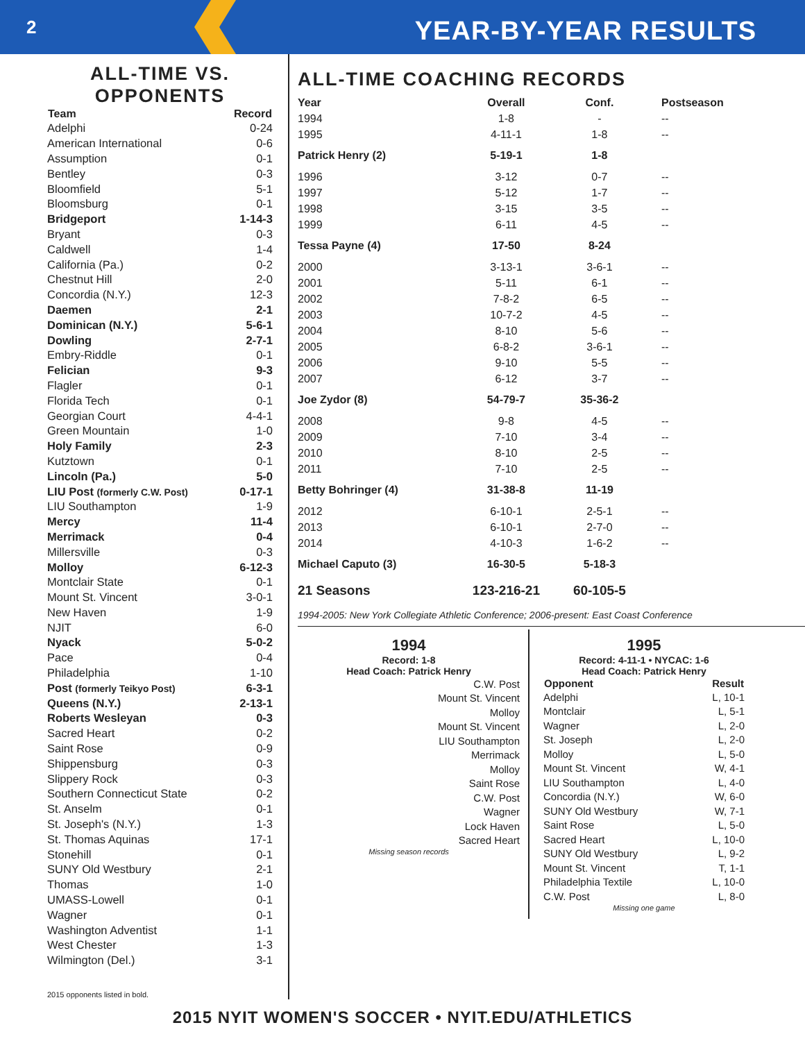2
YEAR-BY-YEAR RESULTS
ALL-TIME VS. OPPONENTS
| Team | Record |
| --- | --- |
| Adelphi | 0-24 |
| American International | 0-6 |
| Assumption | 0-1 |
| Bentley | 0-3 |
| Bloomfield | 5-1 |
| Bloomsburg | 0-1 |
| Bridgeport | 1-14-3 |
| Bryant | 0-3 |
| Caldwell | 1-4 |
| California (Pa.) | 0-2 |
| Chestnut Hill | 2-0 |
| Concordia (N.Y.) | 12-3 |
| Daemen | 2-1 |
| Dominican (N.Y.) | 5-6-1 |
| Dowling | 2-7-1 |
| Embry-Riddle | 0-1 |
| Felician | 9-3 |
| Flagler | 0-1 |
| Florida Tech | 0-1 |
| Georgian Court | 4-4-1 |
| Green Mountain | 1-0 |
| Holy Family | 2-3 |
| Kutztown | 0-1 |
| Lincoln (Pa.) | 5-0 |
| LIU Post (formerly C.W. Post) | 0-17-1 |
| LIU Southampton | 1-9 |
| Mercy | 11-4 |
| Merrimack | 0-4 |
| Millersville | 0-3 |
| Molloy | 6-12-3 |
| Montclair State | 0-1 |
| Mount St. Vincent | 3-0-1 |
| New Haven | 1-9 |
| NJIT | 6-0 |
| Nyack | 5-0-2 |
| Pace | 0-4 |
| Philadelphia | 1-10 |
| Post (formerly Teikyo Post) | 6-3-1 |
| Queens (N.Y.) | 2-13-1 |
| Roberts Wesleyan | 0-3 |
| Sacred Heart | 0-2 |
| Saint Rose | 0-9 |
| Shippensburg | 0-3 |
| Slippery Rock | 0-3 |
| Southern Connecticut State | 0-2 |
| St. Anselm | 0-1 |
| St. Joseph's (N.Y.) | 1-3 |
| St. Thomas Aquinas | 17-1 |
| Stonehill | 0-1 |
| SUNY Old Westbury | 2-1 |
| Thomas | 1-0 |
| UMASS-Lowell | 0-1 |
| Wagner | 0-1 |
| Washington Adventist | 1-1 |
| West Chester | 1-3 |
| Wilmington (Del.) | 3-1 |
2015 opponents listed in bold.
ALL-TIME COACHING RECORDS
| Year | Overall | Conf. | Postseason |
| --- | --- | --- | --- |
| 1994 | 1-8 | - | -- |
| 1995 | 4-11-1 | 1-8 | -- |
| Patrick Henry (2) | 5-19-1 | 1-8 | |
| 1996 | 3-12 | 0-7 | -- |
| 1997 | 5-12 | 1-7 | -- |
| 1998 | 3-15 | 3-5 | -- |
| 1999 | 6-11 | 4-5 | -- |
| Tessa Payne (4) | 17-50 | 8-24 | |
| 2000 | 3-13-1 | 3-6-1 | -- |
| 2001 | 5-11 | 6-1 | -- |
| 2002 | 7-8-2 | 6-5 | -- |
| 2003 | 10-7-2 | 4-5 | -- |
| 2004 | 8-10 | 5-6 | -- |
| 2005 | 6-8-2 | 3-6-1 | -- |
| 2006 | 9-10 | 5-5 | -- |
| 2007 | 6-12 | 3-7 | -- |
| Joe Zydor (8) | 54-79-7 | 35-36-2 | |
| 2008 | 9-8 | 4-5 | -- |
| 2009 | 7-10 | 3-4 | -- |
| 2010 | 8-10 | 2-5 | -- |
| 2011 | 7-10 | 2-5 | -- |
| Betty Bohringer (4) | 31-38-8 | 11-19 | |
| 2012 | 6-10-1 | 2-5-1 | -- |
| 2013 | 6-10-1 | 2-7-0 | -- |
| 2014 | 4-10-3 | 1-6-2 | -- |
| Michael Caputo (3) | 16-30-5 | 5-18-3 | |
| 21 Seasons | 123-216-21 | 60-105-5 | |
1994-2005: New York Collegiate Athletic Conference; 2006-present: East Coast Conference
1994
Record: 1-8
Head Coach: Patrick Henry
| C.W. Post |
| Mount St. Vincent |
| Molloy |
| Mount St. Vincent |
| LIU Southampton |
| Merrimack |
| Molloy |
| Saint Rose |
| C.W. Post |
| Wagner |
| Lock Haven |
| Sacred Heart |
Missing season records
1995
Record: 4-11-1 • NYCAC: 1-6
Head Coach: Patrick Henry
| Opponent | Result |
| --- | --- |
| Adelphi | L, 10-1 |
| Montclair | L, 5-1 |
| Wagner | L, 2-0 |
| St. Joseph | L, 2-0 |
| Molloy | L, 5-0 |
| Mount St. Vincent | W, 4-1 |
| LIU Southampton | L, 4-0 |
| Concordia (N.Y.) | W, 6-0 |
| SUNY Old Westbury | W, 7-1 |
| Saint Rose | L, 5-0 |
| Sacred Heart | L, 10-0 |
| SUNY Old Westbury | L, 9-2 |
| Mount St. Vincent | T, 1-1 |
| Philadelphia Textile | L, 10-0 |
| C.W. Post | L, 8-0 |
Missing one game
2015 NYIT WOMEN'S SOCCER • NYIT.EDU/ATHLETICS